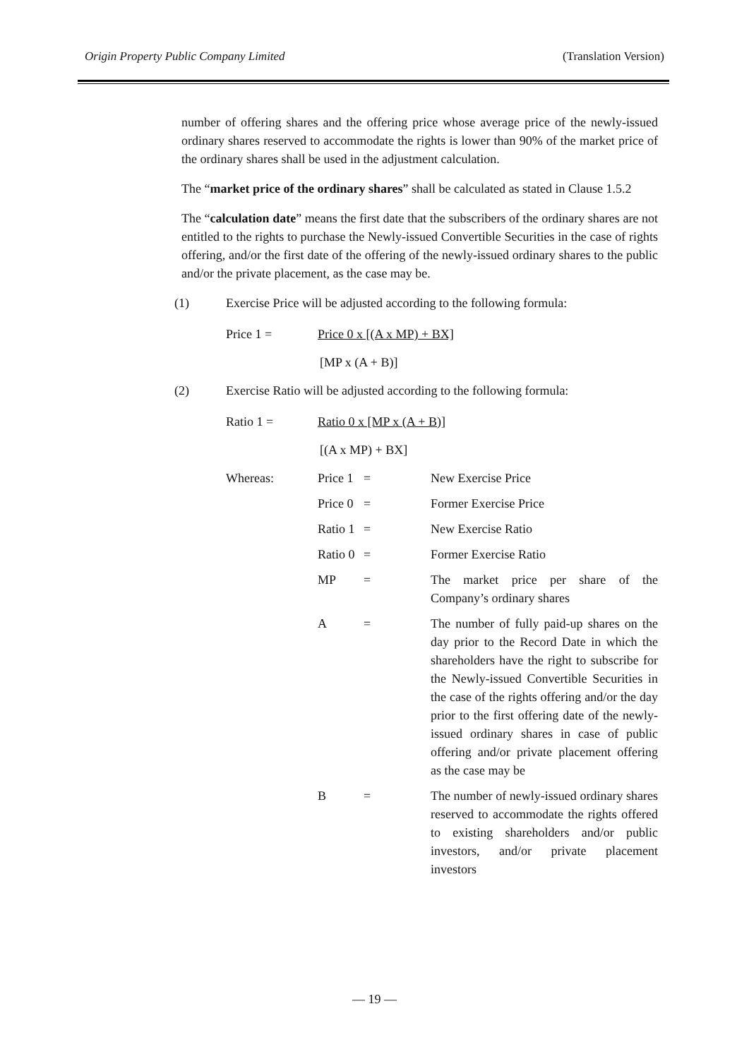Origin Property Public Company Limited (Translation Version)
number of offering shares and the offering price whose average price of the newly-issued ordinary shares reserved to accommodate the rights is lower than 90% of the market price of the ordinary shares shall be used in the adjustment calculation.
The “market price of the ordinary shares” shall be calculated as stated in Clause 1.5.2
The “calculation date” means the first date that the subscribers of the ordinary shares are not entitled to the rights to purchase the Newly-issued Convertible Securities in the case of rights offering, and/or the first date of the offering of the newly-issued ordinary shares to the public and/or the private placement, as the case may be.
(1) Exercise Price will be adjusted according to the following formula:
Price 1 = Price 0 x [(A x MP) + BX]
[MP x (A + B)]
(2) Exercise Ratio will be adjusted according to the following formula:
Ratio 1 = Ratio 0 x [MP x (A + B)]
[(A x MP) + BX]
Whereas: Price 1 = New Exercise Price
Price 0 = Former Exercise Price
Ratio 1 = New Exercise Ratio
Ratio 0 = Former Exercise Ratio
MP = The market price per share of the Company’s ordinary shares
A = The number of fully paid-up shares on the day prior to the Record Date in which the shareholders have the right to subscribe for the Newly-issued Convertible Securities in the case of the rights offering and/or the day prior to the first offering date of the newly-issued ordinary shares in case of public offering and/or private placement offering as the case may be
B = The number of newly-issued ordinary shares reserved to accommodate the rights offered to existing shareholders and/or public investors, and/or private placement investors
— 19 —